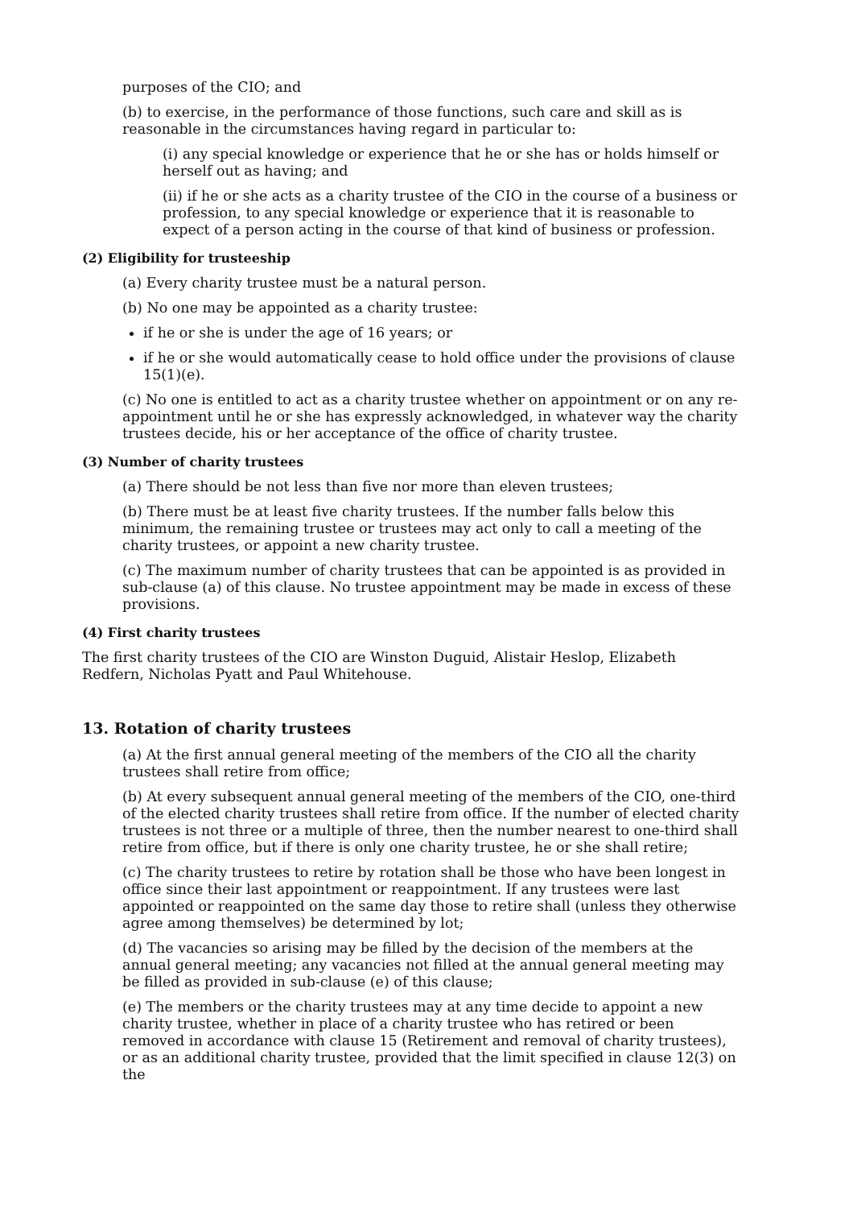purposes of the CIO; and
(b) to exercise, in the performance of those functions, such care and skill as is reasonable in the circumstances having regard in particular to:
(i) any special knowledge or experience that he or she has or holds himself or herself out as having; and
(ii) if he or she acts as a charity trustee of the CIO in the course of a business or profession, to any special knowledge or experience that it is reasonable to expect of a person acting in the course of that kind of business or profession.
(2) Eligibility for trusteeship
(a) Every charity trustee must be a natural person.
(b) No one may be appointed as a charity trustee:
if he or she is under the age of 16 years; or
if he or she would automatically cease to hold office under the provisions of clause 15(1)(e).
(c) No one is entitled to act as a charity trustee whether on appointment or on any re-appointment until he or she has expressly acknowledged, in whatever way the charity trustees decide, his or her acceptance of the office of charity trustee.
(3) Number of charity trustees
(a) There should be not less than five nor more than eleven trustees;
(b) There must be at least five charity trustees. If the number falls below this minimum, the remaining trustee or trustees may act only to call a meeting of the charity trustees, or appoint a new charity trustee.
(c) The maximum number of charity trustees that can be appointed is as provided in sub-clause (a) of this clause. No trustee appointment may be made in excess of these provisions.
(4) First charity trustees
The first charity trustees of the CIO are Winston Duguid, Alistair Heslop, Elizabeth Redfern, Nicholas Pyatt and Paul Whitehouse.
13. Rotation of charity trustees
(a) At the first annual general meeting of the members of the CIO all the charity trustees shall retire from office;
(b) At every subsequent annual general meeting of the members of the CIO, one-third of the elected charity trustees shall retire from office. If the number of elected charity trustees is not three or a multiple of three, then the number nearest to one-third shall retire from office, but if there is only one charity trustee, he or she shall retire;
(c) The charity trustees to retire by rotation shall be those who have been longest in office since their last appointment or reappointment. If any trustees were last appointed or reappointed on the same day those to retire shall (unless they otherwise agree among themselves) be determined by lot;
(d) The vacancies so arising may be filled by the decision of the members at the annual general meeting; any vacancies not filled at the annual general meeting may be filled as provided in sub-clause (e) of this clause;
(e) The members or the charity trustees may at any time decide to appoint a new charity trustee, whether in place of a charity trustee who has retired or been removed in accordance with clause 15 (Retirement and removal of charity trustees), or as an additional charity trustee, provided that the limit specified in clause 12(3) on the